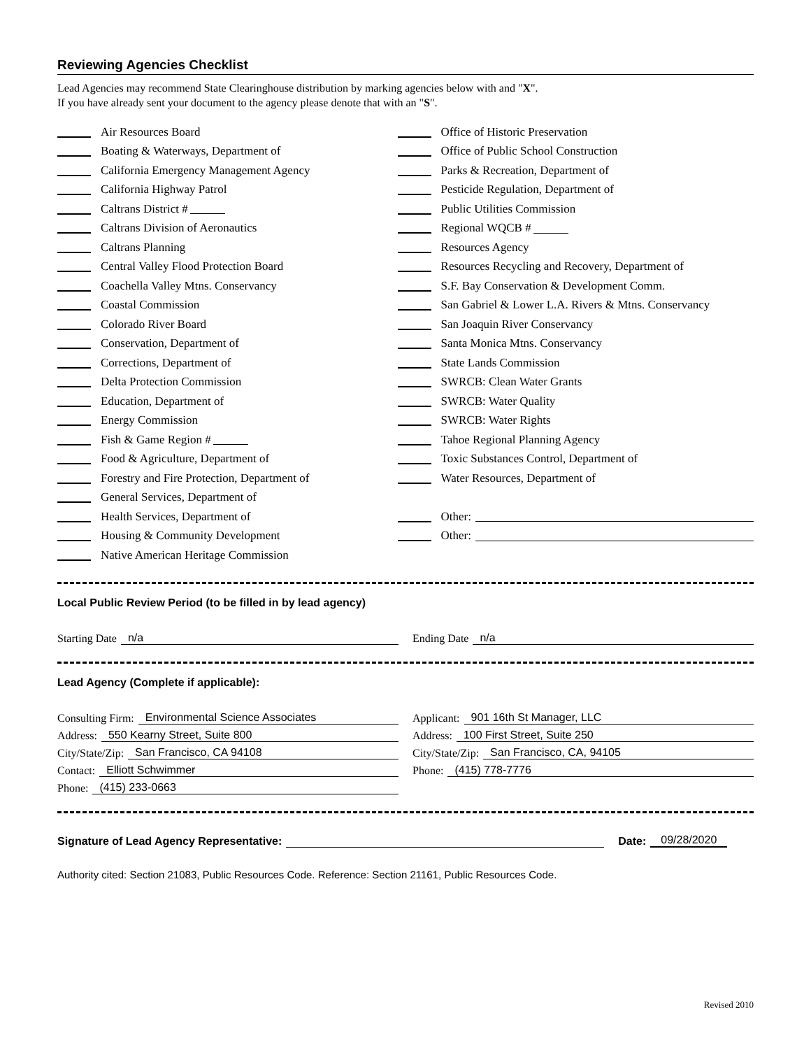Reviewing Agencies Checklist
Lead Agencies may recommend State Clearinghouse distribution by marking agencies below with and "X".
If you have already sent your document to the agency please denote that with an "S".
Air Resources Board
Boating & Waterways, Department of
California Emergency Management Agency
California Highway Patrol
Caltrans District #
Caltrans Division of Aeronautics
Caltrans Planning
Central Valley Flood Protection Board
Coachella Valley Mtns. Conservancy
Coastal Commission
Colorado River Board
Conservation, Department of
Corrections, Department of
Delta Protection Commission
Education, Department of
Energy Commission
Fish & Game Region #
Food & Agriculture, Department of
Forestry and Fire Protection, Department of
General Services, Department of
Health Services, Department of
Housing & Community Development
Native American Heritage Commission
Office of Historic Preservation
Office of Public School Construction
Parks & Recreation, Department of
Pesticide Regulation, Department of
Public Utilities Commission
Regional WQCB #
Resources Agency
Resources Recycling and Recovery, Department of
S.F. Bay Conservation & Development Comm.
San Gabriel & Lower L.A. Rivers & Mtns. Conservancy
San Joaquin River Conservancy
Santa Monica Mtns. Conservancy
State Lands Commission
SWRCB: Clean Water Grants
SWRCB: Water Quality
SWRCB: Water Rights
Tahoe Regional Planning Agency
Toxic Substances Control, Department of
Water Resources, Department of
Other:
Other:
Local Public Review Period (to be filled in by lead agency)
Starting Date n/a Ending Date n/a
Lead Agency (Complete if applicable):
Consulting Firm: Environmental Science Associates
Address: 550 Kearny Street, Suite 800
City/State/Zip: San Francisco, CA 94108
Contact: Elliott Schwimmer
Phone: (415) 233-0663
Applicant: 901 16th St Manager, LLC
Address: 100 First Street, Suite 250
City/State/Zip: San Francisco, CA, 94105
Phone: (415) 778-7776
Signature of Lead Agency Representative: Date: 09/28/2020
Authority cited: Section 21083, Public Resources Code. Reference: Section 21161, Public Resources Code.
Revised 2010